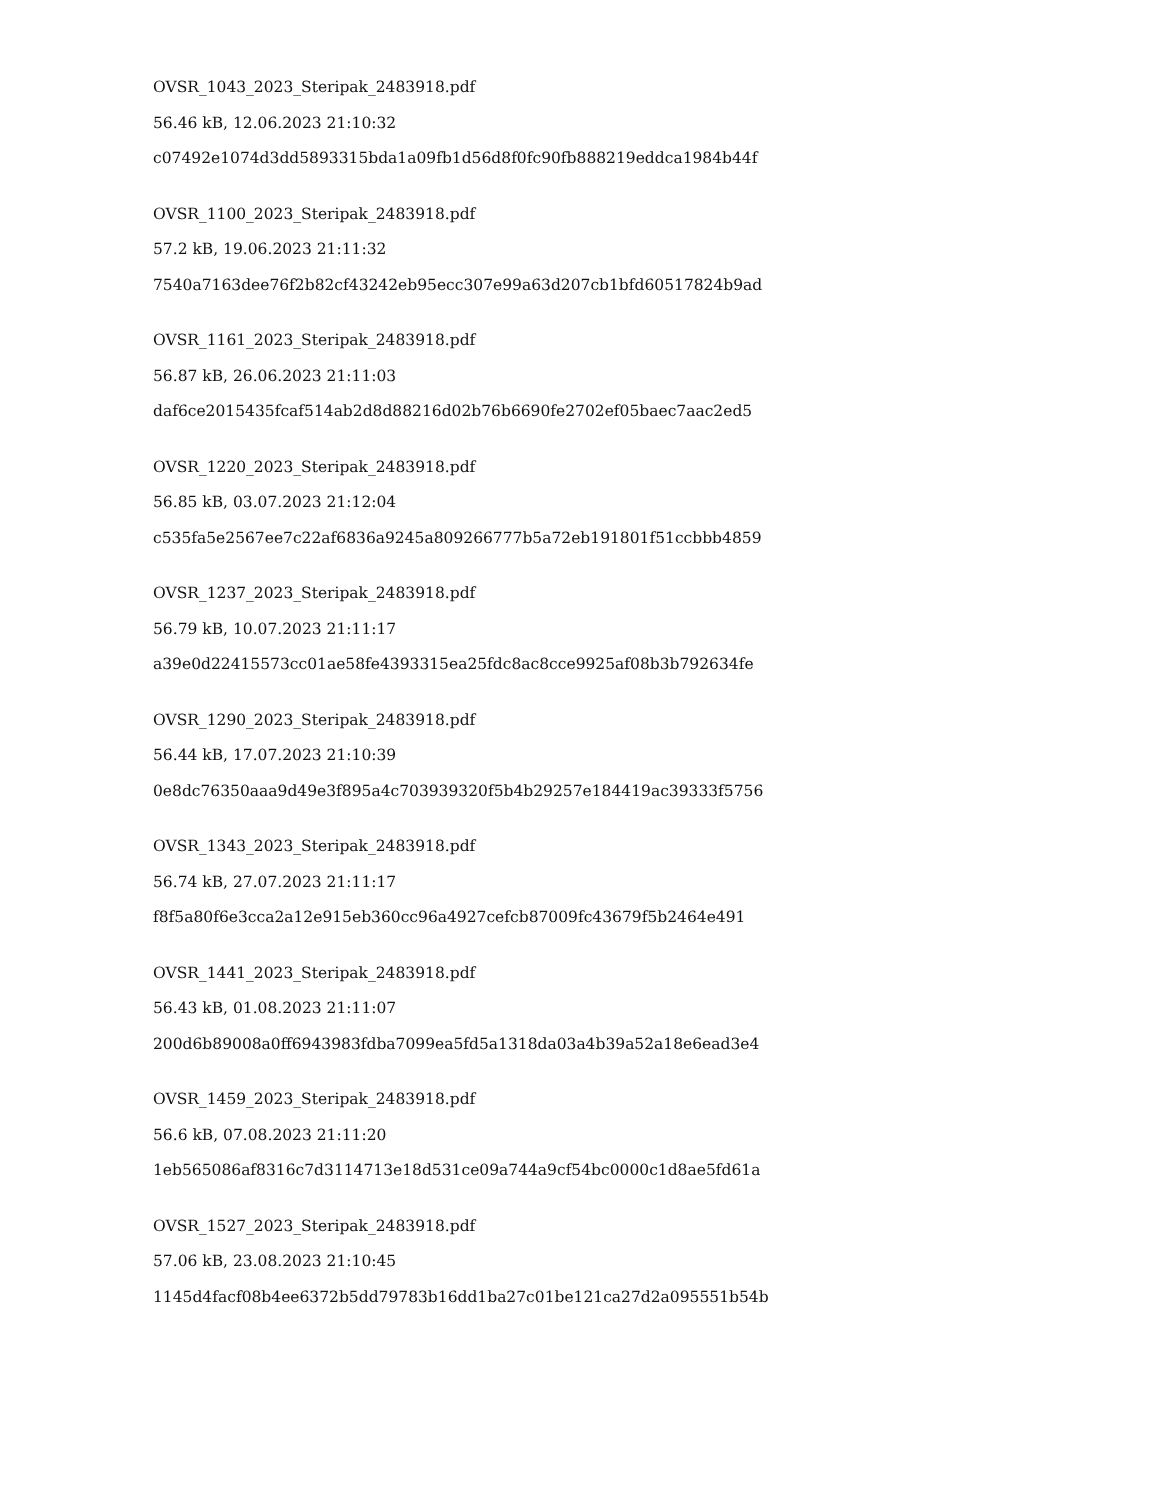OVSR_1043_2023_Steripak_2483918.pdf
56.46 kB, 12.06.2023 21:10:32
c07492e1074d3dd5893315bda1a09fb1d56d8f0fc90fb888219eddca1984b44f
OVSR_1100_2023_Steripak_2483918.pdf
57.2 kB, 19.06.2023 21:11:32
7540a7163dee76f2b82cf43242eb95ecc307e99a63d207cb1bfd60517824b9ad
OVSR_1161_2023_Steripak_2483918.pdf
56.87 kB, 26.06.2023 21:11:03
daf6ce2015435fcaf514ab2d8d88216d02b76b6690fe2702ef05baec7aac2ed5
OVSR_1220_2023_Steripak_2483918.pdf
56.85 kB, 03.07.2023 21:12:04
c535fa5e2567ee7c22af6836a9245a809266777b5a72eb191801f51ccbbb4859
OVSR_1237_2023_Steripak_2483918.pdf
56.79 kB, 10.07.2023 21:11:17
a39e0d22415573cc01ae58fe4393315ea25fdc8ac8cce9925af08b3b792634fe
OVSR_1290_2023_Steripak_2483918.pdf
56.44 kB, 17.07.2023 21:10:39
0e8dc76350aaa9d49e3f895a4c703939320f5b4b29257e184419ac39333f5756
OVSR_1343_2023_Steripak_2483918.pdf
56.74 kB, 27.07.2023 21:11:17
f8f5a80f6e3cca2a12e915eb360cc96a4927cefcb87009fc43679f5b2464e491
OVSR_1441_2023_Steripak_2483918.pdf
56.43 kB, 01.08.2023 21:11:07
200d6b89008a0ff6943983fdba7099ea5fd5a1318da03a4b39a52a18e6ead3e4
OVSR_1459_2023_Steripak_2483918.pdf
56.6 kB, 07.08.2023 21:11:20
1eb565086af8316c7d3114713e18d531ce09a744a9cf54bc0000c1d8ae5fd61a
OVSR_1527_2023_Steripak_2483918.pdf
57.06 kB, 23.08.2023 21:10:45
1145d4facf08b4ee6372b5dd79783b16dd1ba27c01be121ca27d2a095551b54b